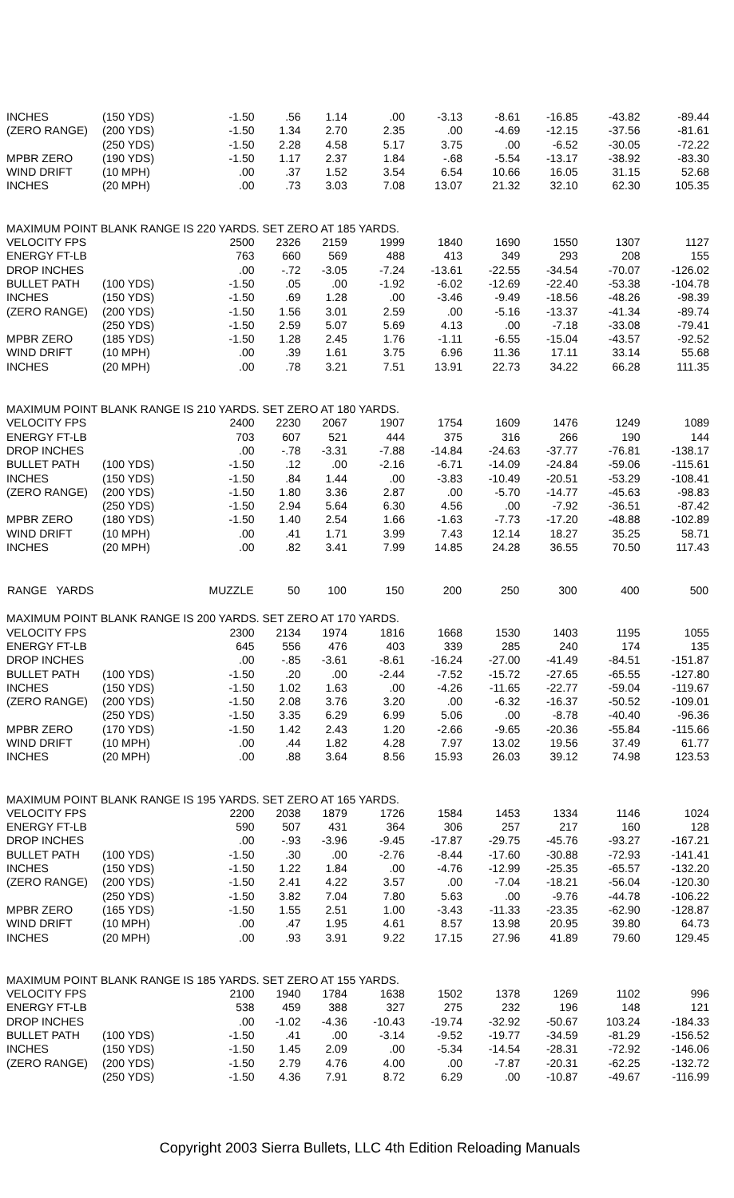| INCHES | (150 YDS) | -1.50 | .56 | 1.14 | .00 | -3.13 | -8.61 | -16.85 | -43.82 | -89.44 |
| (ZERO RANGE) | (200 YDS) | -1.50 | 1.34 | 2.70 | 2.35 | .00 | -4.69 | -12.15 | -37.56 | -81.61 |
| | (250 YDS) | -1.50 | 2.28 | 4.58 | 5.17 | 3.75 | .00 | -6.52 | -30.05 | -72.22 |
| MPBR ZERO | (190 YDS) | -1.50 | 1.17 | 2.37 | 1.84 | -.68 | -5.54 | -13.17 | -38.92 | -83.30 |
| WIND DRIFT | (10 MPH) | .00 | .37 | 1.52 | 3.54 | 6.54 | 10.66 | 16.05 | 31.15 | 52.68 |
| INCHES | (20 MPH) | .00 | .73 | 3.03 | 7.08 | 13.07 | 21.32 | 32.10 | 62.30 | 105.35 |
| MAXIMUM POINT BLANK RANGE IS 220 YARDS. SET ZERO AT 185 YARDS. | | | | | | | | | | |
| VELOCITY FPS | | 2500 | 2326 | 2159 | 1999 | 1840 | 1690 | 1550 | 1307 | 1127 |
| ENERGY FT-LB | | 763 | 660 | 569 | 488 | 413 | 349 | 293 | 208 | 155 |
| DROP INCHES | | .00 | -.72 | -3.05 | -7.24 | -13.61 | -22.55 | -34.54 | -70.07 | -126.02 |
| BULLET PATH | (100 YDS) | -1.50 | .05 | .00 | -1.92 | -6.02 | -12.69 | -22.40 | -53.38 | -104.78 |
| INCHES | (150 YDS) | -1.50 | .69 | 1.28 | .00 | -3.46 | -9.49 | -18.56 | -48.26 | -98.39 |
| (ZERO RANGE) | (200 YDS) | -1.50 | 1.56 | 3.01 | 2.59 | .00 | -5.16 | -13.37 | -41.34 | -89.74 |
| | (250 YDS) | -1.50 | 2.59 | 5.07 | 5.69 | 4.13 | .00 | -7.18 | -33.08 | -79.41 |
| MPBR ZERO | (185 YDS) | -1.50 | 1.28 | 2.45 | 1.76 | -1.11 | -6.55 | -15.04 | -43.57 | -92.52 |
| WIND DRIFT | (10 MPH) | .00 | .39 | 1.61 | 3.75 | 6.96 | 11.36 | 17.11 | 33.14 | 55.68 |
| INCHES | (20 MPH) | .00 | .78 | 3.21 | 7.51 | 13.91 | 22.73 | 34.22 | 66.28 | 111.35 |
| MAXIMUM POINT BLANK RANGE IS 210 YARDS. SET ZERO AT 180 YARDS. | | | | | | | | | | |
| VELOCITY FPS | | 2400 | 2230 | 2067 | 1907 | 1754 | 1609 | 1476 | 1249 | 1089 |
| ENERGY FT-LB | | 703 | 607 | 521 | 444 | 375 | 316 | 266 | 190 | 144 |
| DROP INCHES | | .00 | -.78 | -3.31 | -7.88 | -14.84 | -24.63 | -37.77 | -76.81 | -138.17 |
| BULLET PATH | (100 YDS) | -1.50 | .12 | .00 | -2.16 | -6.71 | -14.09 | -24.84 | -59.06 | -115.61 |
| INCHES | (150 YDS) | -1.50 | .84 | 1.44 | .00 | -3.83 | -10.49 | -20.51 | -53.29 | -108.41 |
| (ZERO RANGE) | (200 YDS) | -1.50 | 1.80 | 3.36 | 2.87 | .00 | -5.70 | -14.77 | -45.63 | -98.83 |
| | (250 YDS) | -1.50 | 2.94 | 5.64 | 6.30 | 4.56 | .00 | -7.92 | -36.51 | -87.42 |
| MPBR ZERO | (180 YDS) | -1.50 | 1.40 | 2.54 | 1.66 | -1.63 | -7.73 | -17.20 | -48.88 | -102.89 |
| WIND DRIFT | (10 MPH) | .00 | .41 | 1.71 | 3.99 | 7.43 | 12.14 | 18.27 | 35.25 | 58.71 |
| INCHES | (20 MPH) | .00 | .82 | 3.41 | 7.99 | 14.85 | 24.28 | 36.55 | 70.50 | 117.43 |
| RANGE YARDS | | MUZZLE | 50 | 100 | 150 | 200 | 250 | 300 | 400 | 500 |
| MAXIMUM POINT BLANK RANGE IS 200 YARDS. SET ZERO AT 170 YARDS. | | | | | | | | | | |
| VELOCITY FPS | | 2300 | 2134 | 1974 | 1816 | 1668 | 1530 | 1403 | 1195 | 1055 |
| ENERGY FT-LB | | 645 | 556 | 476 | 403 | 339 | 285 | 240 | 174 | 135 |
| DROP INCHES | | .00 | -.85 | -3.61 | -8.61 | -16.24 | -27.00 | -41.49 | -84.51 | -151.87 |
| BULLET PATH | (100 YDS) | -1.50 | .20 | .00 | -2.44 | -7.52 | -15.72 | -27.65 | -65.55 | -127.80 |
| INCHES | (150 YDS) | -1.50 | 1.02 | 1.63 | .00 | -4.26 | -11.65 | -22.77 | -59.04 | -119.67 |
| (ZERO RANGE) | (200 YDS) | -1.50 | 2.08 | 3.76 | 3.20 | .00 | -6.32 | -16.37 | -50.52 | -109.01 |
| | (250 YDS) | -1.50 | 3.35 | 6.29 | 6.99 | 5.06 | .00 | -8.78 | -40.40 | -96.36 |
| MPBR ZERO | (170 YDS) | -1.50 | 1.42 | 2.43 | 1.20 | -2.66 | -9.65 | -20.36 | -55.84 | -115.66 |
| WIND DRIFT | (10 MPH) | .00 | .44 | 1.82 | 4.28 | 7.97 | 13.02 | 19.56 | 37.49 | 61.77 |
| INCHES | (20 MPH) | .00 | .88 | 3.64 | 8.56 | 15.93 | 26.03 | 39.12 | 74.98 | 123.53 |
| MAXIMUM POINT BLANK RANGE IS 195 YARDS. SET ZERO AT 165 YARDS. | | | | | | | | | | |
| VELOCITY FPS | | 2200 | 2038 | 1879 | 1726 | 1584 | 1453 | 1334 | 1146 | 1024 |
| ENERGY FT-LB | | 590 | 507 | 431 | 364 | 306 | 257 | 217 | 160 | 128 |
| DROP INCHES | | .00 | -.93 | -3.96 | -9.45 | -17.87 | -29.75 | -45.76 | -93.27 | -167.21 |
| BULLET PATH | (100 YDS) | -1.50 | .30 | .00 | -2.76 | -8.44 | -17.60 | -30.88 | -72.93 | -141.41 |
| INCHES | (150 YDS) | -1.50 | 1.22 | 1.84 | .00 | -4.76 | -12.99 | -25.35 | -65.57 | -132.20 |
| (ZERO RANGE) | (200 YDS) | -1.50 | 2.41 | 4.22 | 3.57 | .00 | -7.04 | -18.21 | -56.04 | -120.30 |
| | (250 YDS) | -1.50 | 3.82 | 7.04 | 7.80 | 5.63 | .00 | -9.76 | -44.78 | -106.22 |
| MPBR ZERO | (165 YDS) | -1.50 | 1.55 | 2.51 | 1.00 | -3.43 | -11.33 | -23.35 | -62.90 | -128.87 |
| WIND DRIFT | (10 MPH) | .00 | .47 | 1.95 | 4.61 | 8.57 | 13.98 | 20.95 | 39.80 | 64.73 |
| INCHES | (20 MPH) | .00 | .93 | 3.91 | 9.22 | 17.15 | 27.96 | 41.89 | 79.60 | 129.45 |
| MAXIMUM POINT BLANK RANGE IS 185 YARDS. SET ZERO AT 155 YARDS. | | | | | | | | | | |
| VELOCITY FPS | | 2100 | 1940 | 1784 | 1638 | 1502 | 1378 | 1269 | 1102 | 996 |
| ENERGY FT-LB | | 538 | 459 | 388 | 327 | 275 | 232 | 196 | 148 | 121 |
| DROP INCHES | | .00 | -1.02 | -4.36 | -10.43 | -19.74 | -32.92 | -50.67 | 103.24 | -184.33 |
| BULLET PATH | (100 YDS) | -1.50 | .41 | .00 | -3.14 | -9.52 | -19.77 | -34.59 | -81.29 | -156.52 |
| INCHES | (150 YDS) | -1.50 | 1.45 | 2.09 | .00 | -5.34 | -14.54 | -28.31 | -72.92 | -146.06 |
| (ZERO RANGE) | (200 YDS) | -1.50 | 2.79 | 4.76 | 4.00 | .00 | -7.87 | -20.31 | -62.25 | -132.72 |
| | (250 YDS) | -1.50 | 4.36 | 7.91 | 8.72 | 6.29 | .00 | -10.87 | -49.67 | -116.99 |
Copyright 2003 Sierra Bullets, LLC 4th Edition Reloading Manuals